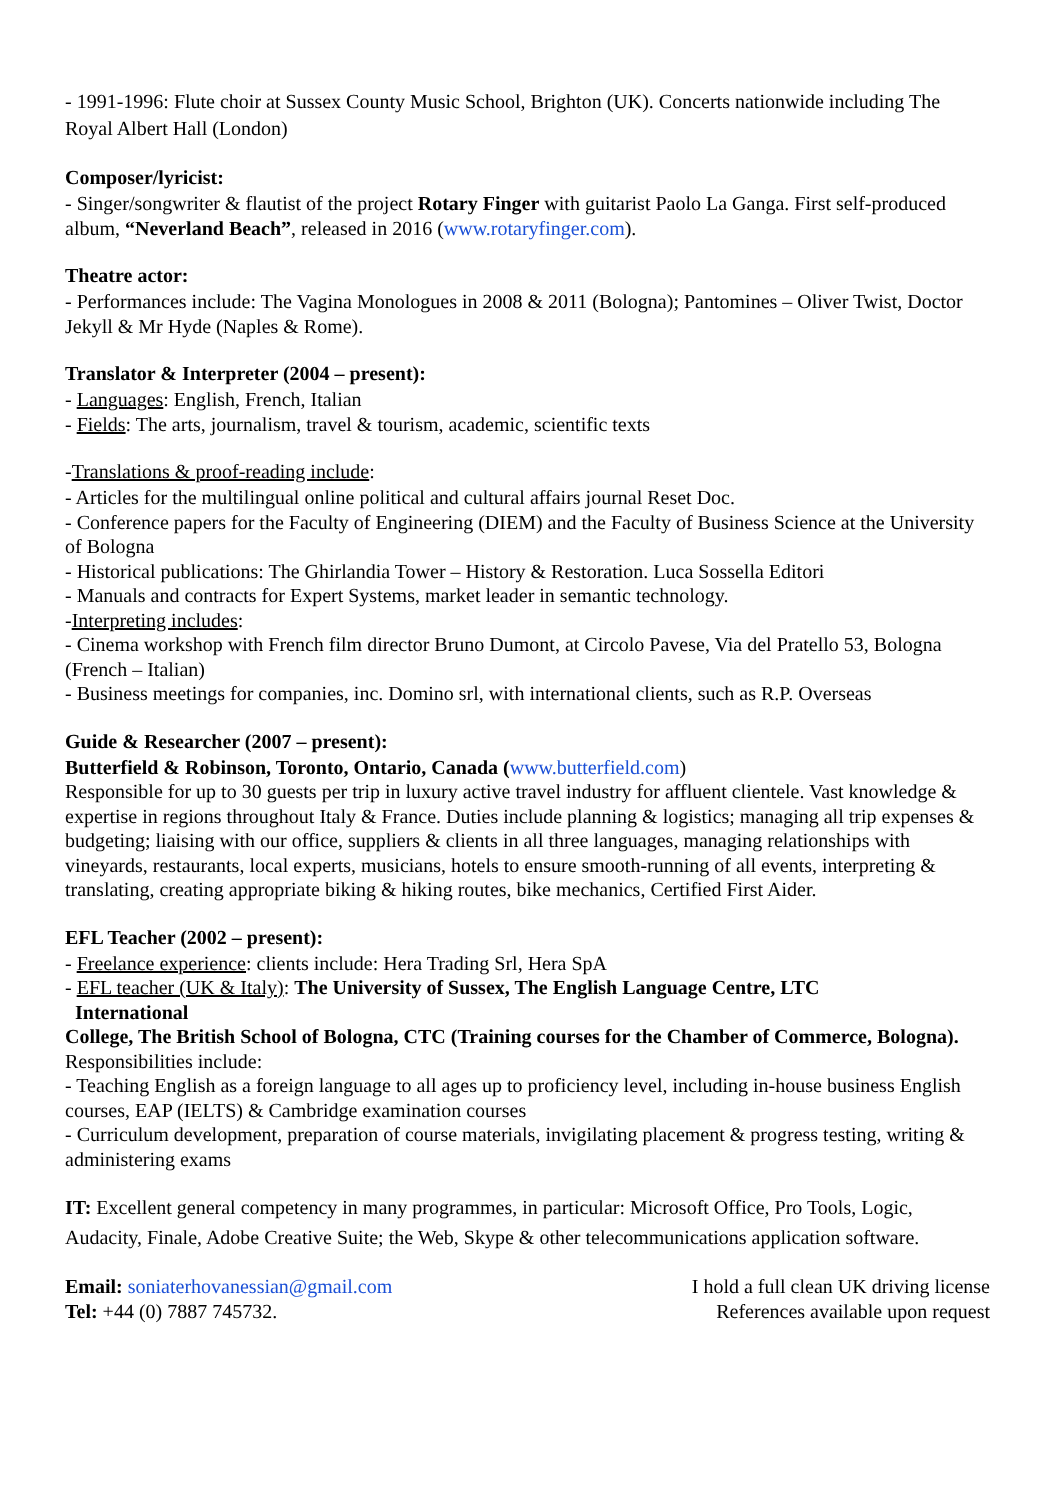- 1991-1996: Flute choir at Sussex County Music School, Brighton (UK). Concerts nationwide including The Royal Albert Hall (London)
Composer/lyricist:
- Singer/songwriter & flautist of the project Rotary Finger with guitarist Paolo La Ganga. First self-produced album, “Neverland Beach”, released in 2016 (www.rotaryfinger.com).
Theatre actor:
- Performances include: The Vagina Monologues in 2008 & 2011 (Bologna); Pantomines – Oliver Twist, Doctor Jekyll & Mr Hyde (Naples & Rome).
Translator & Interpreter (2004 – present):
- Languages: English, French, Italian
- Fields: The arts, journalism, travel & tourism, academic, scientific texts
-Translations & proof-reading include:
- Articles for the multilingual online political and cultural affairs journal Reset Doc.
- Conference papers for the Faculty of Engineering (DIEM) and the Faculty of Business Science at the University of Bologna
- Historical publications: The Ghirlandia Tower – History & Restoration. Luca Sossella Editori
- Manuals and contracts for Expert Systems, market leader in semantic technology.
-Interpreting includes:
- Cinema workshop with French film director Bruno Dumont, at Circolo Pavese, Via del Pratello 53, Bologna (French – Italian)
- Business meetings for companies, inc. Domino srl, with international clients, such as R.P. Overseas
Guide & Researcher (2007 – present):
Butterfield & Robinson, Toronto, Ontario, Canada (www.butterfield.com)
Responsible for up to 30 guests per trip in luxury active travel industry for affluent clientele. Vast knowledge & expertise in regions throughout Italy & France. Duties include planning & logistics; managing all trip expenses & budgeting; liaising with our office, suppliers & clients in all three languages, managing relationships with vineyards, restaurants, local experts, musicians, hotels to ensure smooth-running of all events, interpreting & translating, creating appropriate biking & hiking routes, bike mechanics, Certified First Aider.
EFL Teacher (2002 – present):
- Freelance experience: clients include: Hera Trading Srl, Hera SpA
- EFL teacher (UK & Italy): The University of Sussex, The English Language Centre, LTC
International
College, The British School of Bologna, CTC (Training courses for the Chamber of Commerce, Bologna). Responsibilities include:
- Teaching English as a foreign language to all ages up to proficiency level, including in-house business English courses, EAP (IELTS) & Cambridge examination courses
- Curriculum development, preparation of course materials, invigilating placement & progress testing, writing & administering exams
IT: Excellent general competency in many programmes, in particular: Microsoft Office, Pro Tools, Logic, Audacity, Finale, Adobe Creative Suite; the Web, Skype & other telecommunications application software.
Email: soniaterhovanessian@gmail.com
Tel: +44 (0) 7887 745732.
I hold a full clean UK driving license
References available upon request